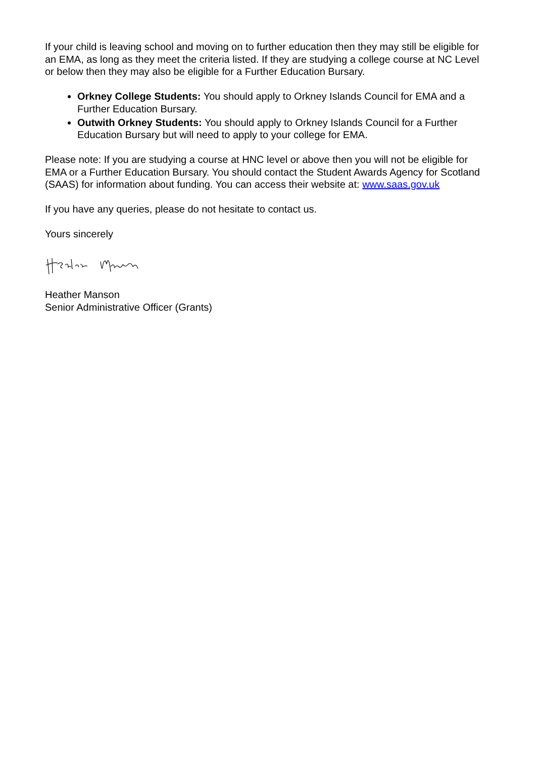If your child is leaving school and moving on to further education then they may still be eligible for an EMA, as long as they meet the criteria listed. If they are studying a college course at NC Level or below then they may also be eligible for a Further Education Bursary.
Orkney College Students: You should apply to Orkney Islands Council for EMA and a Further Education Bursary.
Outwith Orkney Students: You should apply to Orkney Islands Council for a Further Education Bursary but will need to apply to your college for EMA.
Please note: If you are studying a course at HNC level or above then you will not be eligible for EMA or a Further Education Bursary. You should contact the Student Awards Agency for Scotland (SAAS) for information about funding. You can access their website at: www.saas.gov.uk
If you have any queries, please do not hesitate to contact us.
Yours sincerely
Heather Manson
Senior Administrative Officer (Grants)